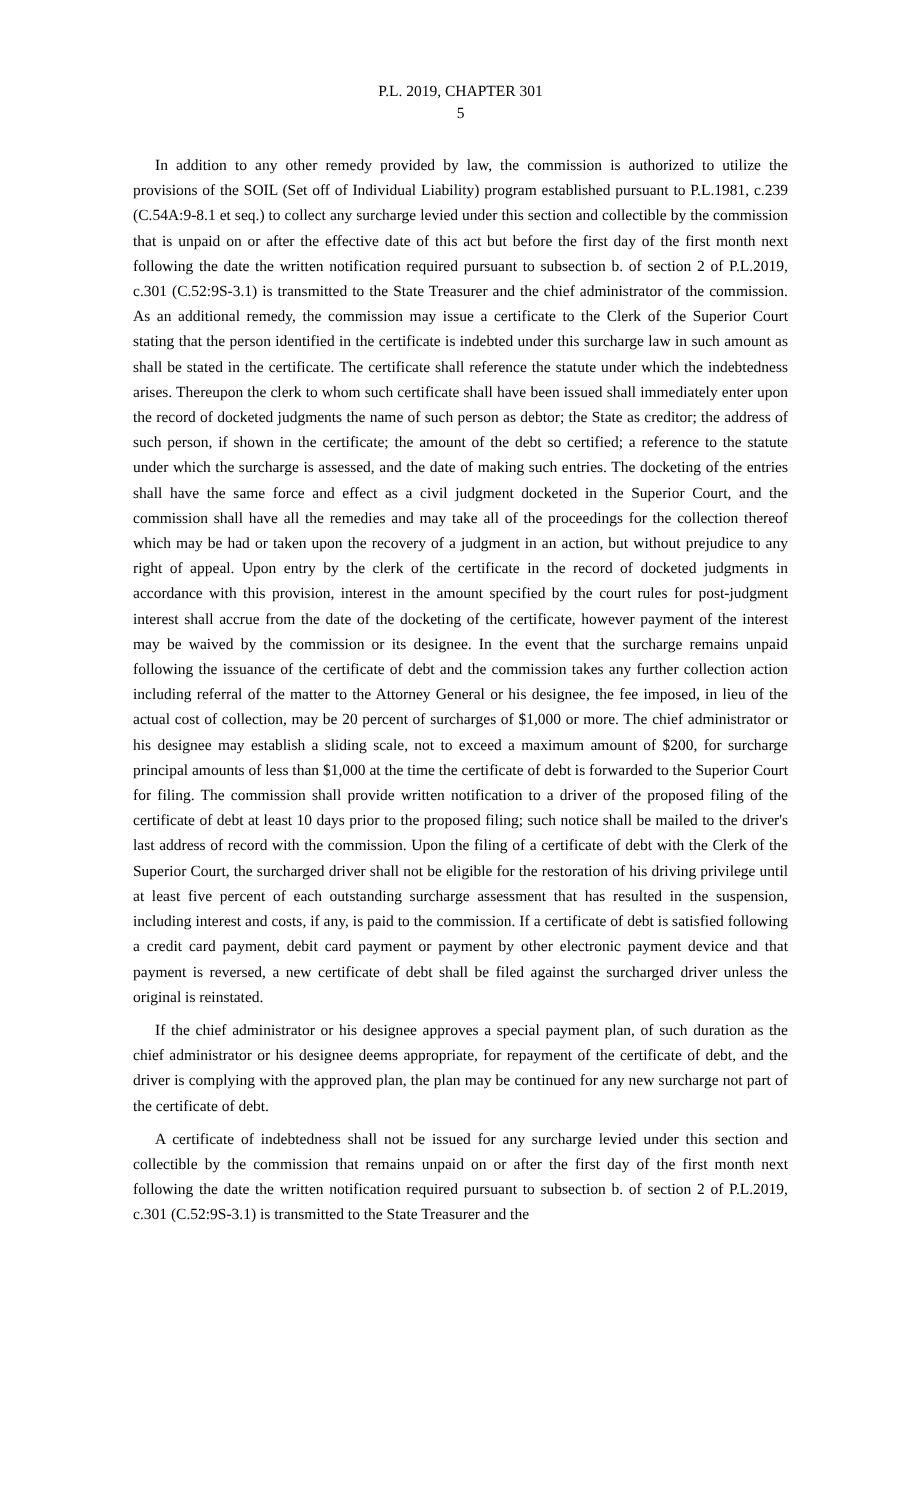P.L. 2019, CHAPTER 301
5
In addition to any other remedy provided by law, the commission is authorized to utilize the provisions of the SOIL (Set off of Individual Liability) program established pursuant to P.L.1981, c.239 (C.54A:9-8.1 et seq.) to collect any surcharge levied under this section and collectible by the commission that is unpaid on or after the effective date of this act but before the first day of the first month next following the date the written notification required pursuant to subsection b. of section 2 of P.L.2019, c.301 (C.52:9S-3.1) is transmitted to the State Treasurer and the chief administrator of the commission. As an additional remedy, the commission may issue a certificate to the Clerk of the Superior Court stating that the person identified in the certificate is indebted under this surcharge law in such amount as shall be stated in the certificate. The certificate shall reference the statute under which the indebtedness arises. Thereupon the clerk to whom such certificate shall have been issued shall immediately enter upon the record of docketed judgments the name of such person as debtor; the State as creditor; the address of such person, if shown in the certificate; the amount of the debt so certified; a reference to the statute under which the surcharge is assessed, and the date of making such entries. The docketing of the entries shall have the same force and effect as a civil judgment docketed in the Superior Court, and the commission shall have all the remedies and may take all of the proceedings for the collection thereof which may be had or taken upon the recovery of a judgment in an action, but without prejudice to any right of appeal. Upon entry by the clerk of the certificate in the record of docketed judgments in accordance with this provision, interest in the amount specified by the court rules for post-judgment interest shall accrue from the date of the docketing of the certificate, however payment of the interest may be waived by the commission or its designee. In the event that the surcharge remains unpaid following the issuance of the certificate of debt and the commission takes any further collection action including referral of the matter to the Attorney General or his designee, the fee imposed, in lieu of the actual cost of collection, may be 20 percent of surcharges of $1,000 or more. The chief administrator or his designee may establish a sliding scale, not to exceed a maximum amount of $200, for surcharge principal amounts of less than $1,000 at the time the certificate of debt is forwarded to the Superior Court for filing. The commission shall provide written notification to a driver of the proposed filing of the certificate of debt at least 10 days prior to the proposed filing; such notice shall be mailed to the driver's last address of record with the commission. Upon the filing of a certificate of debt with the Clerk of the Superior Court, the surcharged driver shall not be eligible for the restoration of his driving privilege until at least five percent of each outstanding surcharge assessment that has resulted in the suspension, including interest and costs, if any, is paid to the commission. If a certificate of debt is satisfied following a credit card payment, debit card payment or payment by other electronic payment device and that payment is reversed, a new certificate of debt shall be filed against the surcharged driver unless the original is reinstated.
If the chief administrator or his designee approves a special payment plan, of such duration as the chief administrator or his designee deems appropriate, for repayment of the certificate of debt, and the driver is complying with the approved plan, the plan may be continued for any new surcharge not part of the certificate of debt.
A certificate of indebtedness shall not be issued for any surcharge levied under this section and collectible by the commission that remains unpaid on or after the first day of the first month next following the date the written notification required pursuant to subsection b. of section 2 of P.L.2019, c.301 (C.52:9S-3.1) is transmitted to the State Treasurer and the